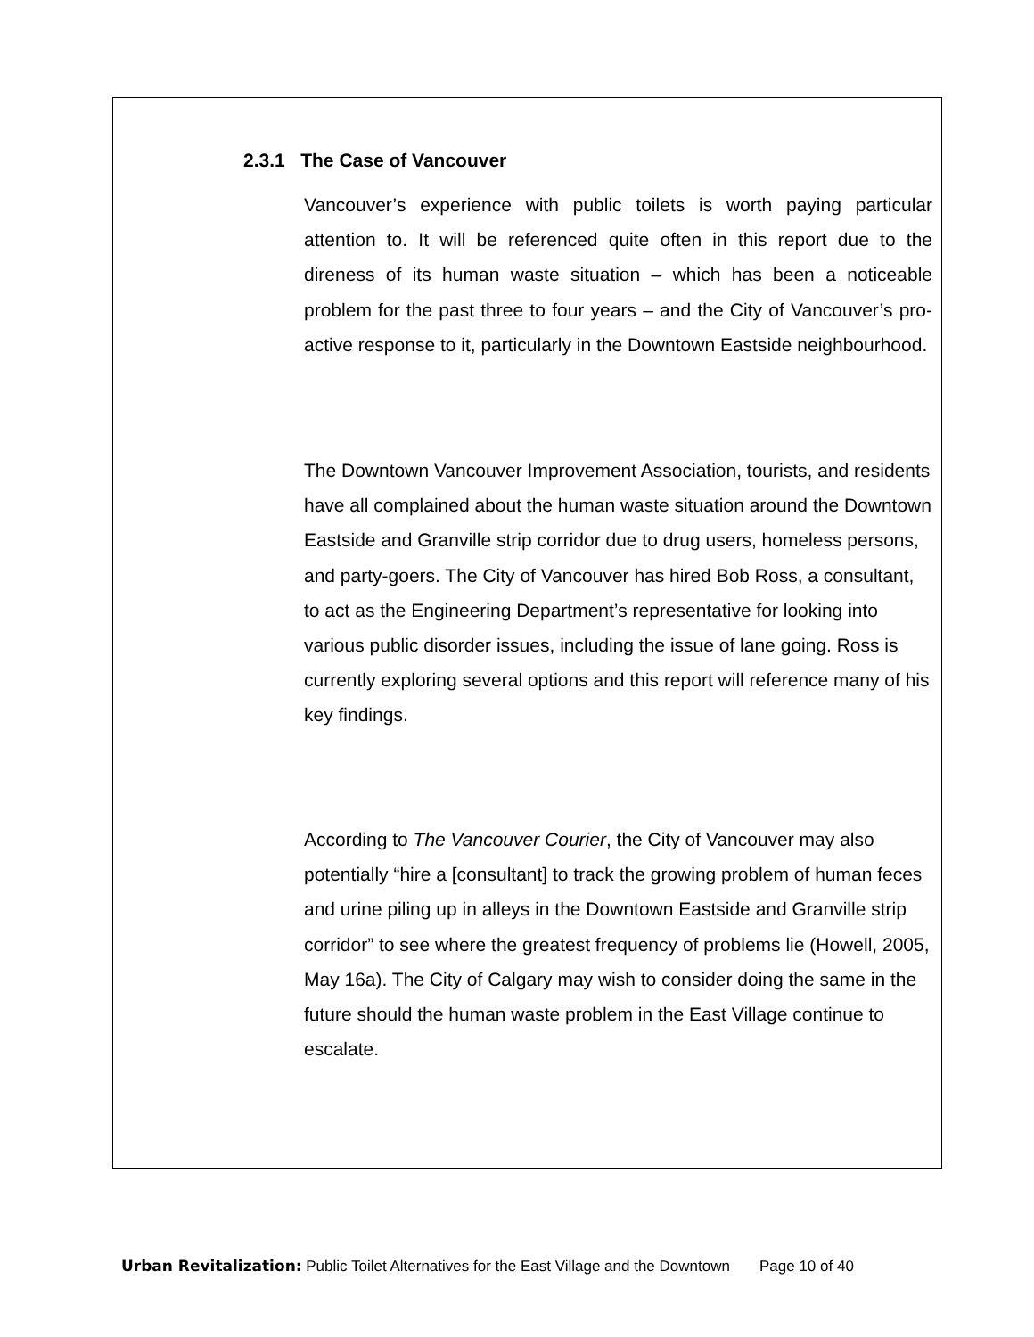2.3.1 The Case of Vancouver
Vancouver’s experience with public toilets is worth paying particular attention to. It will be referenced quite often in this report due to the direness of its human waste situation – which has been a noticeable problem for the past three to four years – and the City of Vancouver’s pro-active response to it, particularly in the Downtown Eastside neighbourhood.
The Downtown Vancouver Improvement Association, tourists, and residents have all complained about the human waste situation around the Downtown Eastside and Granville strip corridor due to drug users, homeless persons, and party-goers. The City of Vancouver has hired Bob Ross, a consultant, to act as the Engineering Department’s representative for looking into various public disorder issues, including the issue of lane going. Ross is currently exploring several options and this report will reference many of his key findings.
According to The Vancouver Courier, the City of Vancouver may also potentially “hire a [consultant] to track the growing problem of human feces and urine piling up in alleys in the Downtown Eastside and Granville strip corridor” to see where the greatest frequency of problems lie (Howell, 2005, May 16a). The City of Calgary may wish to consider doing the same in the future should the human waste problem in the East Village continue to escalate.
Urban Revitalization: Public Toilet Alternatives for the East Village and the Downtown Page 10 of 40